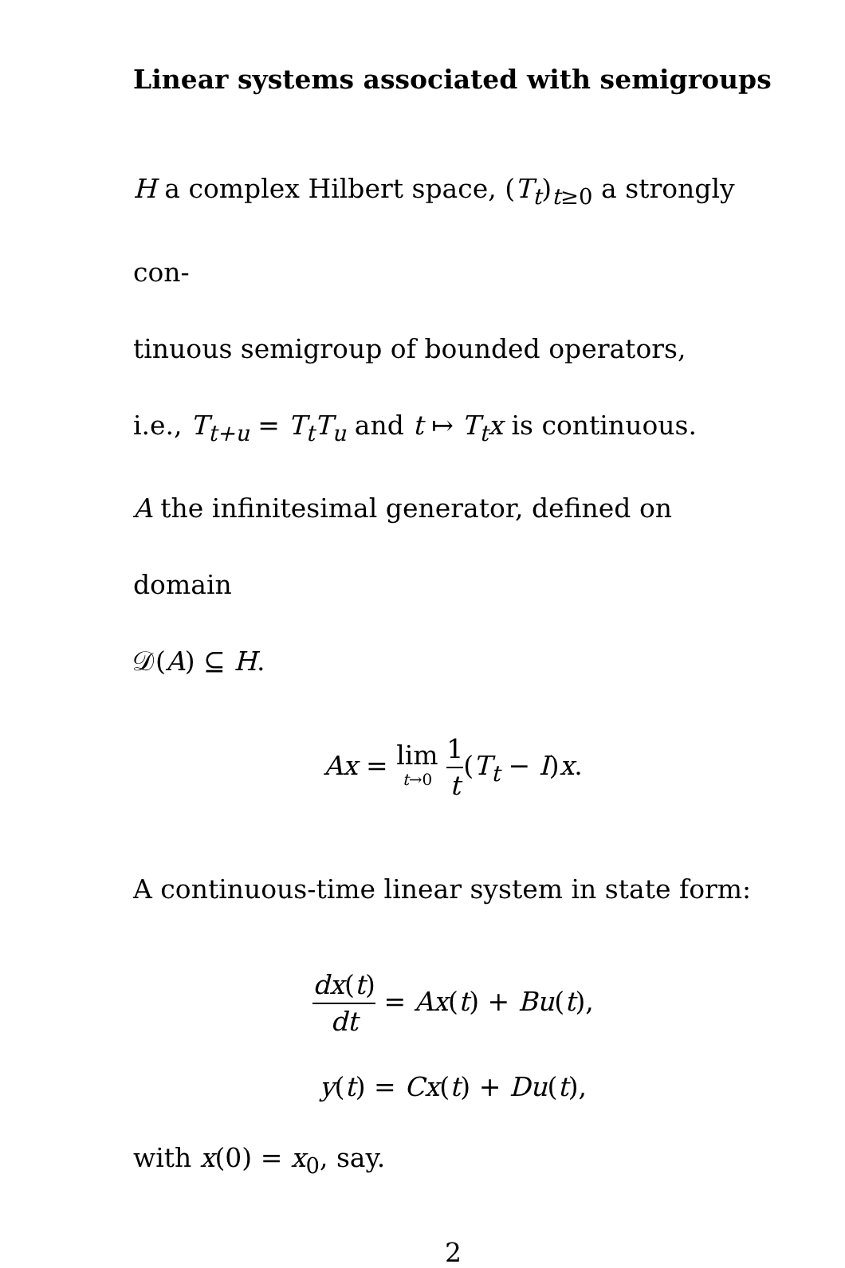Linear systems associated with semigroups
H a complex Hilbert space, (T<sub>t</sub>)<sub>t≥0</sub> a strongly con-
tinuous semigroup of bounded operators,
i.e., T<sub>t+u</sub> = T<sub>t</sub>T<sub>u</sub> and t ↦ T<sub>t</sub>x is continuous.
A the infinitesimal generator, defined on domain
𝒟(A) ⊆ H.
Ax = lim t→0 1 t(T<sub>t</sub> − I)x.
A continuous-time linear system in state form:
dx(t) dt = Ax(t) + Bu(t),
y(t) = Cx(t) + Du(t),
with x(0) = x<sub>0</sub>, say.
2